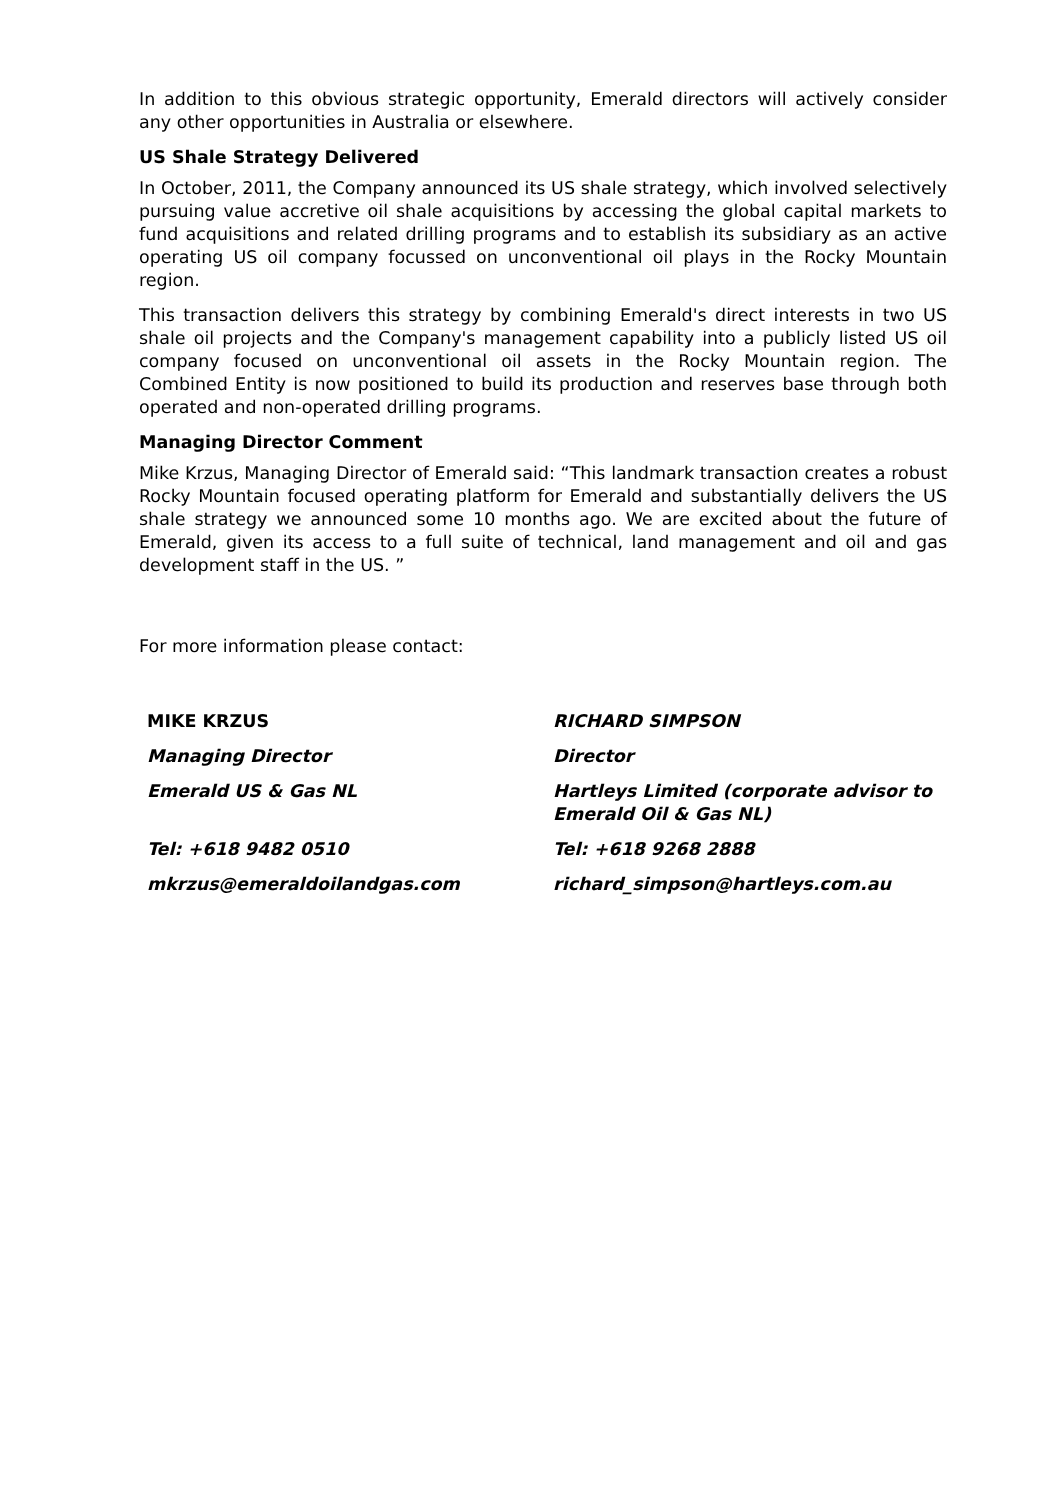In addition to this obvious strategic opportunity, Emerald directors will actively consider any other opportunities in Australia or elsewhere.
US Shale Strategy Delivered
In October, 2011, the Company announced its US shale strategy, which involved selectively pursuing value accretive oil shale acquisitions by accessing the global capital markets to fund acquisitions and related drilling programs and to establish its subsidiary as an active operating US oil company focussed on unconventional oil plays in the Rocky Mountain region.
This transaction delivers this strategy by combining Emerald's direct interests in two US shale oil projects and the Company's management capability into a publicly listed US oil company focused on unconventional oil assets in the Rocky Mountain region. The Combined Entity is now positioned to build its production and reserves base through both operated and non-operated drilling programs.
Managing Director Comment
Mike Krzus, Managing Director of Emerald said: “This landmark transaction creates a robust Rocky Mountain focused operating platform for Emerald and substantially delivers the US shale strategy we announced some 10 months ago. We are excited about the future of Emerald, given its access to a full suite of technical, land management and oil and gas development staff in the US. ”
For more information please contact:
| MIKE KRZUS | RICHARD SIMPSON |
| Managing Director | Director |
| Emerald US & Gas NL | Hartleys Limited (corporate advisor to Emerald Oil & Gas NL) |
| Tel: +618 9482 0510 | Tel: +618 9268 2888 |
| mkrzus@emeraldoilandgas.com | richard_simpson@hartleys.com.au |